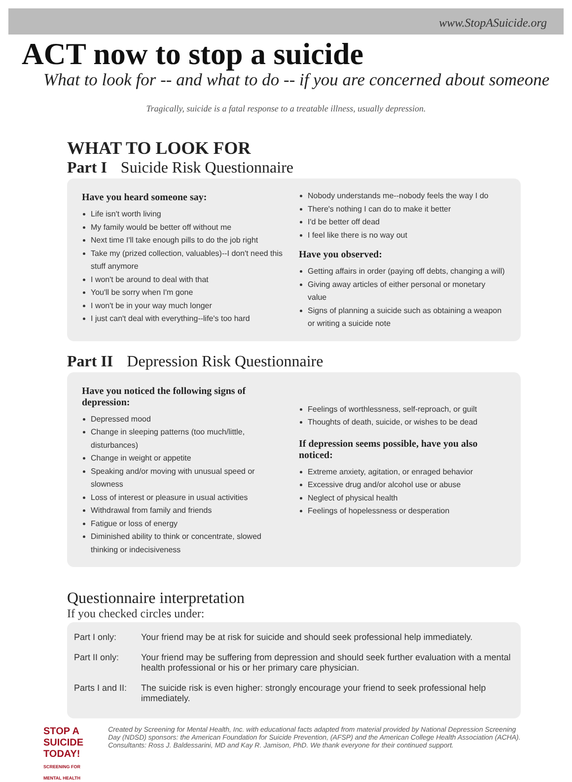www.StopASuicide.org
ACT now to stop a suicide
What to look for -- and what to do -- if you are concerned about someone
Tragically, suicide is a fatal response to a treatable illness, usually depression.
WHAT TO LOOK FOR
Part I Suicide Risk Questionnaire
Have you heard someone say:
Life isn't worth living
My family would be better off without me
Next time I'll take enough pills to do the job right
Take my (prized collection, valuables)--I don't need this stuff anymore
I won't be around to deal with that
You'll be sorry when I'm gone
I won't be in your way much longer
I just can't deal with everything--life's too hard
Nobody understands me--nobody feels the way I do
There's nothing I can do to make it better
I'd be better off dead
I feel like there is no way out
Have you observed:
Getting affairs in order (paying off debts, changing a will)
Giving away articles of either personal or monetary value
Signs of planning a suicide such as obtaining a weapon or writing a suicide note
Part II Depression Risk Questionnaire
Have you noticed the following signs of depression:
Depressed mood
Change in sleeping patterns (too much/little, disturbances)
Change in weight or appetite
Speaking and/or moving with unusual speed or slowness
Loss of interest or pleasure in usual activities
Withdrawal from family and friends
Fatigue or loss of energy
Diminished ability to think or concentrate, slowed thinking or indecisiveness
Feelings of worthlessness, self-reproach, or guilt
Thoughts of death, suicide, or wishes to be dead
If depression seems possible, have you also noticed:
Extreme anxiety, agitation, or enraged behavior
Excessive drug and/or alcohol use or abuse
Neglect of physical health
Feelings of hopelessness or desperation
Questionnaire interpretation
If you checked circles under:
Part I only: Your friend may be at risk for suicide and should seek professional help immediately.
Part II only:
Your friend may be suffering from depression and should seek further evaluation with a mental health professional or his or her primary care physician.
Parts I and II:
The suicide risk is even higher: strongly encourage your friend to seek professional help immediately.
STOP A SUICIDE TODAY!
SCREENING FOR MENTAL HEALTH
Created by Screening for Mental Health, Inc. with educational facts adapted from material provided by National Depression Screening Day (NDSD) sponsors: the American Foundation for Suicide Prevention, (AFSP) and the American College Health Association (ACHA). Consultants: Ross J. Baldessarini, MD and Kay R. Jamison, PhD. We thank everyone for their continued support.